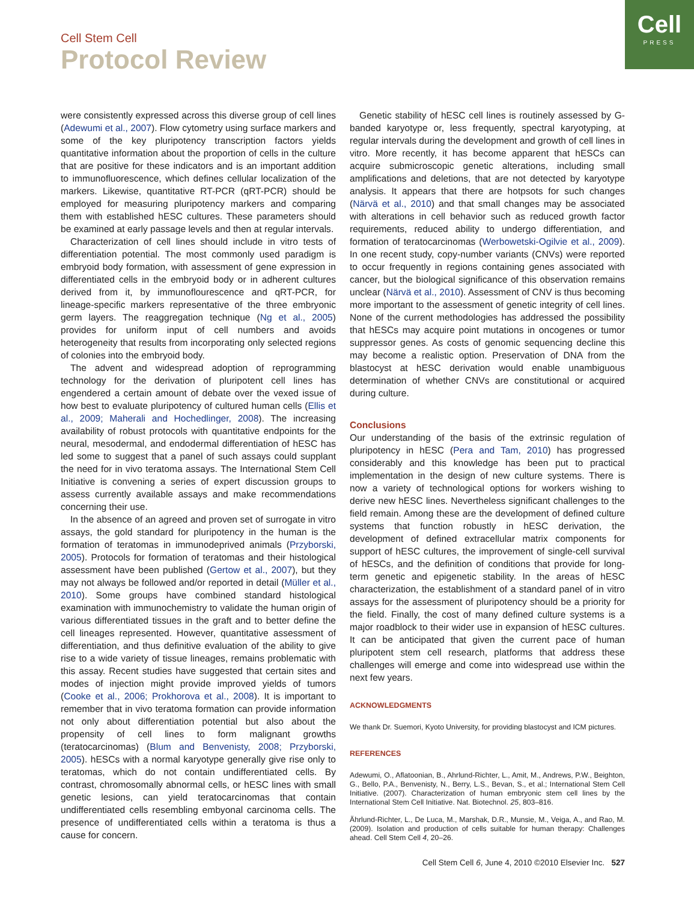Cell
PRESS
Cell Stem Cell
Protocol Review
were consistently expressed across this diverse group of cell lines (Adewumi et al., 2007). Flow cytometry using surface markers and some of the key pluripotency transcription factors yields quantitative information about the proportion of cells in the culture that are positive for these indicators and is an important addition to immunofluorescence, which defines cellular localization of the markers. Likewise, quantitative RT-PCR (qRT-PCR) should be employed for measuring pluripotency markers and comparing them with established hESC cultures. These parameters should be examined at early passage levels and then at regular intervals.
Characterization of cell lines should include in vitro tests of differentiation potential. The most commonly used paradigm is embryoid body formation, with assessment of gene expression in differentiated cells in the embryoid body or in adherent cultures derived from it, by immunoflourescence and qRT-PCR, for lineage-specific markers representative of the three embryonic germ layers. The reaggregation technique (Ng et al., 2005) provides for uniform input of cell numbers and avoids heterogeneity that results from incorporating only selected regions of colonies into the embryoid body.
The advent and widespread adoption of reprogramming technology for the derivation of pluripotent cell lines has engendered a certain amount of debate over the vexed issue of how best to evaluate pluripotency of cultured human cells (Ellis et al., 2009; Maherali and Hochedlinger, 2008). The increasing availability of robust protocols with quantitative endpoints for the neural, mesodermal, and endodermal differentiation of hESC has led some to suggest that a panel of such assays could supplant the need for in vivo teratoma assays. The International Stem Cell Initiative is convening a series of expert discussion groups to assess currently available assays and make recommendations concerning their use.
In the absence of an agreed and proven set of surrogate in vitro assays, the gold standard for pluripotency in the human is the formation of teratomas in immunodeprived animals (Przyborski, 2005). Protocols for formation of teratomas and their histological assessment have been published (Gertow et al., 2007), but they may not always be followed and/or reported in detail (Müller et al., 2010). Some groups have combined standard histological examination with immunochemistry to validate the human origin of various differentiated tissues in the graft and to better define the cell lineages represented. However, quantitative assessment of differentiation, and thus definitive evaluation of the ability to give rise to a wide variety of tissue lineages, remains problematic with this assay. Recent studies have suggested that certain sites and modes of injection might provide improved yields of tumors (Cooke et al., 2006; Prokhorova et al., 2008). It is important to remember that in vivo teratoma formation can provide information not only about differentiation potential but also about the propensity of cell lines to form malignant growths (teratocarcinomas) (Blum and Benvenisty, 2008; Przyborski, 2005). hESCs with a normal karyotype generally give rise only to teratomas, which do not contain undifferentiated cells. By contrast, chromosomally abnormal cells, or hESC lines with small genetic lesions, can yield teratocarcinomas that contain undifferentiated cells resembling embyonal carcinoma cells. The presence of undifferentiated cells within a teratoma is thus a cause for concern.
Genetic stability of hESC cell lines is routinely assessed by G-banded karyotype or, less frequently, spectral karyotyping, at regular intervals during the development and growth of cell lines in vitro. More recently, it has become apparent that hESCs can acquire submicroscopic genetic alterations, including small amplifications and deletions, that are not detected by karyotype analysis. It appears that there are hotpsots for such changes (Närvä et al., 2010) and that small changes may be associated with alterations in cell behavior such as reduced growth factor requirements, reduced ability to undergo differentiation, and formation of teratocarcinomas (Werbowetski-Ogilvie et al., 2009). In one recent study, copy-number variants (CNVs) were reported to occur frequently in regions containing genes associated with cancer, but the biological significance of this observation remains unclear (Närvä et al., 2010). Assessment of CNV is thus becoming more important to the assessment of genetic integrity of cell lines. None of the current methodologies has addressed the possibility that hESCs may acquire point mutations in oncogenes or tumor suppressor genes. As costs of genomic sequencing decline this may become a realistic option. Preservation of DNA from the blastocyst at hESC derivation would enable unambiguous determination of whether CNVs are constitutional or acquired during culture.
Conclusions
Our understanding of the basis of the extrinsic regulation of pluripotency in hESC (Pera and Tam, 2010) has progressed considerably and this knowledge has been put to practical implementation in the design of new culture systems. There is now a variety of technological options for workers wishing to derive new hESC lines. Nevertheless significant challenges to the field remain. Among these are the development of defined culture systems that function robustly in hESC derivation, the development of defined extracellular matrix components for support of hESC cultures, the improvement of single-cell survival of hESCs, and the definition of conditions that provide for long-term genetic and epigenetic stability. In the areas of hESC characterization, the establishment of a standard panel of in vitro assays for the assessment of pluripotency should be a priority for the field. Finally, the cost of many defined culture systems is a major roadblock to their wider use in expansion of hESC cultures. It can be anticipated that given the current pace of human pluripotent stem cell research, platforms that address these challenges will emerge and come into widespread use within the next few years.
ACKNOWLEDGMENTS
We thank Dr. Suemori, Kyoto University, for providing blastocyst and ICM pictures.
REFERENCES
Adewumi, O., Aflatoonian, B., Ahrlund-Richter, L., Amit, M., Andrews, P.W., Beighton, G., Bello, P.A., Benvenisty, N., Berry, L.S., Bevan, S., et al.; International Stem Cell Initiative. (2007). Characterization of human embryonic stem cell lines by the International Stem Cell Initiative. Nat. Biotechnol. 25, 803–816.
Ährlund-Richter, L., De Luca, M., Marshak, D.R., Munsie, M., Veiga, A., and Rao, M. (2009). Isolation and production of cells suitable for human therapy: Challenges ahead. Cell Stem Cell 4, 20–26.
Cell Stem Cell 6, June 4, 2010 ©2010 Elsevier Inc. 527